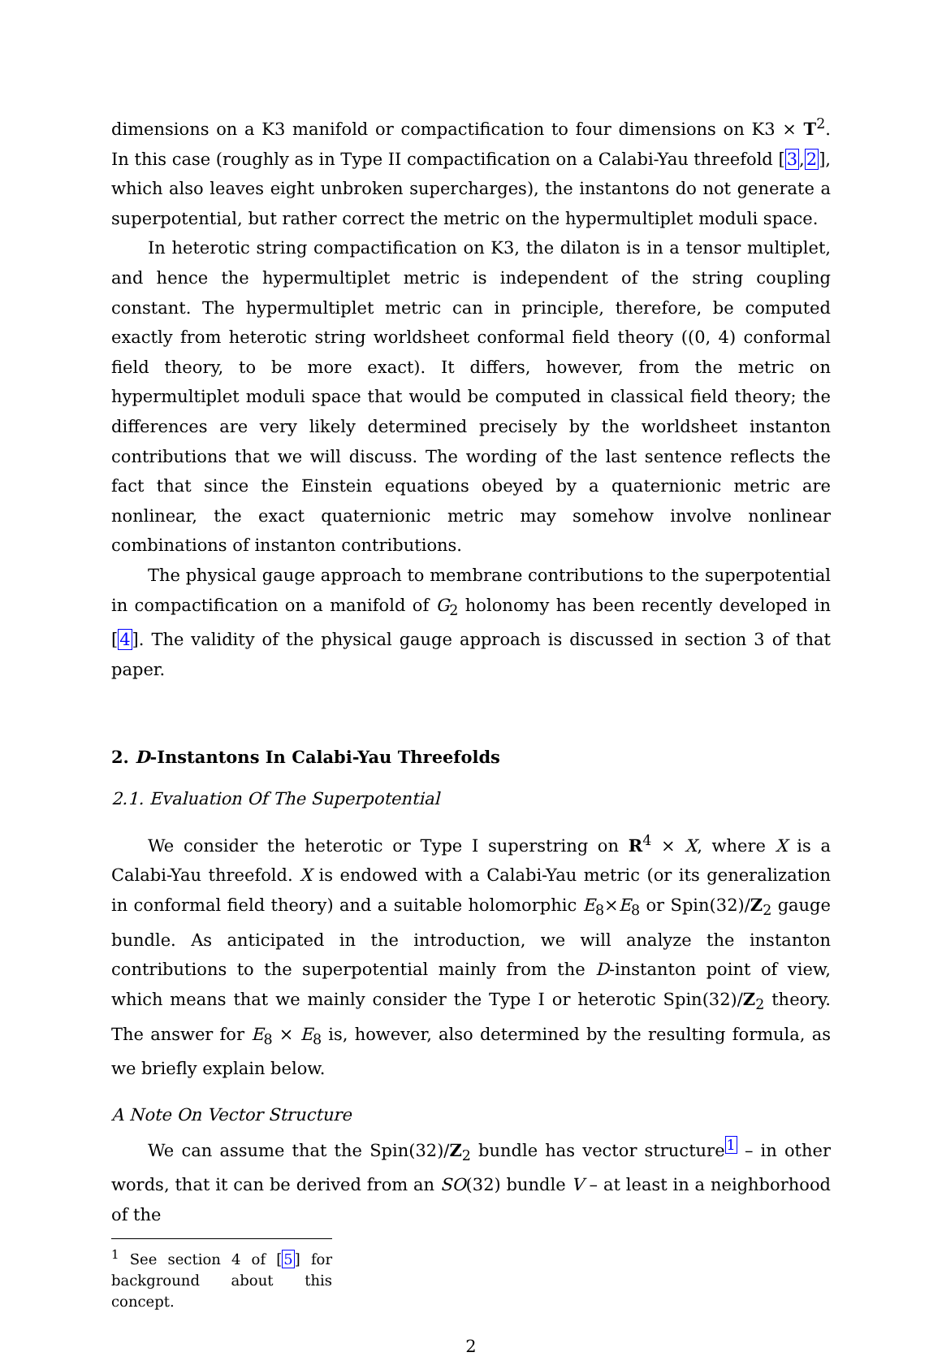dimensions on a K3 manifold or compactification to four dimensions on K3 × T<sup>2</sup>. In this case (roughly as in Type II compactification on a Calabi-Yau threefold [3,2], which also leaves eight unbroken supercharges), the instantons do not generate a superpotential, but rather correct the metric on the hypermultiplet moduli space.
In heterotic string compactification on K3, the dilaton is in a tensor multiplet, and hence the hypermultiplet metric is independent of the string coupling constant. The hypermultiplet metric can in principle, therefore, be computed exactly from heterotic string worldsheet conformal field theory ((0, 4) conformal field theory, to be more exact). It differs, however, from the metric on hypermultiplet moduli space that would be computed in classical field theory; the differences are very likely determined precisely by the worldsheet instanton contributions that we will discuss. The wording of the last sentence reflects the fact that since the Einstein equations obeyed by a quaternionic metric are nonlinear, the exact quaternionic metric may somehow involve nonlinear combinations of instanton contributions.
The physical gauge approach to membrane contributions to the superpotential in compactification on a manifold of G<sub>2</sub> holonomy has been recently developed in [4]. The validity of the physical gauge approach is discussed in section 3 of that paper.
2. D-Instantons In Calabi-Yau Threefolds
2.1. Evaluation Of The Superpotential
We consider the heterotic or Type I superstring on R<sup>4</sup> × X, where X is a Calabi-Yau threefold. X is endowed with a Calabi-Yau metric (or its generalization in conformal field theory) and a suitable holomorphic E<sub>8</sub>×E<sub>8</sub> or Spin(32)/Z<sub>2</sub> gauge bundle. As anticipated in the introduction, we will analyze the instanton contributions to the superpotential mainly from the D-instanton point of view, which means that we mainly consider the Type I or heterotic Spin(32)/Z<sub>2</sub> theory. The answer for E<sub>8</sub> × E<sub>8</sub> is, however, also determined by the resulting formula, as we briefly explain below.
A Note On Vector Structure
We can assume that the Spin(32)/Z<sub>2</sub> bundle has vector structure<sup>1</sup> – in other words, that it can be derived from an SO(32) bundle V – at least in a neighborhood of the
<sup>1</sup> See section 4 of [5] for background about this concept.
2